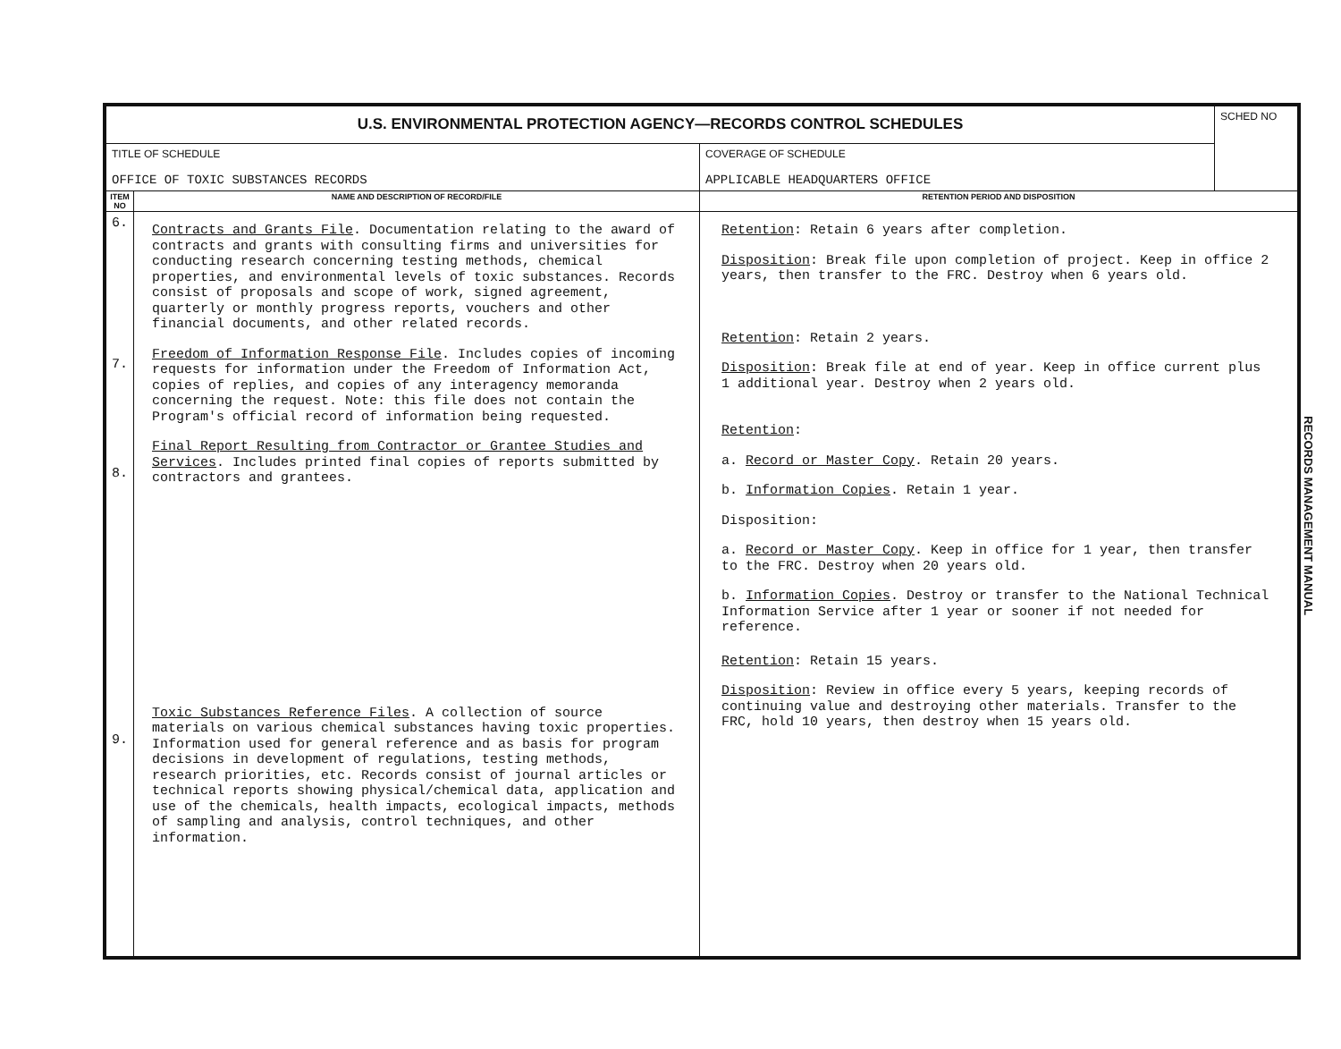| U.S. ENVIRONMENTAL PROTECTION AGENCY—RECORDS CONTROL SCHEDULES | | | SCHED NO |
| TITLE OF SCHEDULE OFFICE OF TOXIC SUBSTANCES RECORDS | | COVERAGE OF SCHEDULE APPLICABLE HEADQUARTERS OFFICE | |
| ITEM NO | NAME AND DESCRIPTION OF RECORD/FILE | RETENTION PERIOD AND DISPOSITION | |
| 6. 7. 8. 9. | Contracts and Grants File . Documentation relating to the award of contracts and grants with consulting firms and universities for conducting research concerning testing methods, chemical properties, and environmental levels of toxic substances. Records consist of proposals and scope of work, signed agreement, quarterly or monthly progress reports, vouchers and other financial documents, and other related records. Freedom of Information Response File . Includes copies of incoming requests for information under the Freedom of Information Act, copies of replies, and copies of any interagency memoranda concerning the request. Note: this file does not contain the Program's official record of information being requested. Final Report Resulting from Contractor or Grantee Studies and Services . Includes printed final copies of reports submitted by contractors and grantees. Toxic Substances Reference Files . A collection of source materials on various chemical substances having toxic properties. Information used for general reference and as basis for program decisions in development of regulations, testing methods, research priorities, etc. Records consist of journal articles or technical reports showing physical/chemical data, application and use of the chemicals, health impacts, ecological impacts, methods of sampling and analysis, control techniques, and other information. | Retention : Retain 6 years after completion. Disposition : Break file upon completion of project. Keep in office 2 years, then transfer to the FRC. Destroy when 6 years old. Retention : Retain 2 years. Disposition : Break file at end of year. Keep in office current plus 1 additional year. Destroy when 2 years old. Retention : a. Record or Master Copy . Retain 20 years. b. Information Copies . Retain 1 year. Disposition: a. Record or Master Copy . Keep in office for 1 year, then transfer to the FRC. Destroy when 20 years old. b. Information Copies . Destroy or transfer to the National Technical Information Service after 1 year or sooner if not needed for reference. Retention : Retain 15 years. Disposition : Review in office every 5 years, keeping records of continuing value and destroying other materials. Transfer to the FRC, hold 10 years, then destroy when 15 years old. | |
RECORDS MANAGEMENT MANUAL